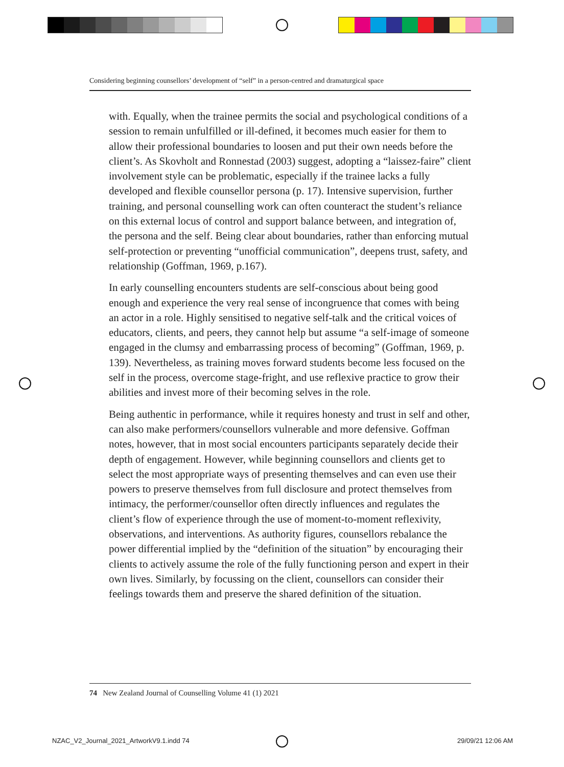Considering beginning counsellors’ development of “self” in a person-centred and dramaturgical space
with. Equally, when the trainee permits the social and psychological conditions of a session to remain unfulfilled or ill-defined, it becomes much easier for them to allow their professional boundaries to loosen and put their own needs before the client’s. As Skovholt and Ronnestad (2003) suggest, adopting a “laissez-faire” client involvement style can be problematic, especially if the trainee lacks a fully developed and flexible counsellor persona (p. 17). Intensive supervision, further training, and personal counselling work can often counteract the student’s reliance on this external locus of control and support balance between, and integration of, the persona and the self. Being clear about boundaries, rather than enforcing mutual self-protection or preventing “unofficial communication”, deepens trust, safety, and relationship (Goffman, 1969, p.167).
In early counselling encounters students are self-conscious about being good enough and experience the very real sense of incongruence that comes with being an actor in a role. Highly sensitised to negative self-talk and the critical voices of educators, clients, and peers, they cannot help but assume “a self-image of someone engaged in the clumsy and embarrassing process of becoming” (Goffman, 1969, p. 139). Nevertheless, as training moves forward students become less focused on the self in the process, overcome stage-fright, and use reflexive practice to grow their abilities and invest more of their becoming selves in the role.
Being authentic in performance, while it requires honesty and trust in self and other, can also make performers/counsellors vulnerable and more defensive. Goffman notes, however, that in most social encounters participants separately decide their depth of engagement. However, while beginning counsellors and clients get to select the most appropriate ways of presenting themselves and can even use their powers to preserve themselves from full disclosure and protect themselves from intimacy, the performer/counsellor often directly influences and regulates the client’s flow of experience through the use of moment-to-moment reflexivity, observations, and interventions. As authority figures, counsellors rebalance the power differential implied by the “definition of the situation” by encouraging their clients to actively assume the role of the fully functioning person and expert in their own lives. Similarly, by focussing on the client, counsellors can consider their feelings towards them and preserve the shared definition of the situation.
74 New Zealand Journal of Counselling Volume 41 (1) 2021
NZAC_V2_Journal_2021_ArtworkV9.1.indd 74
29/09/21 12:06 AM